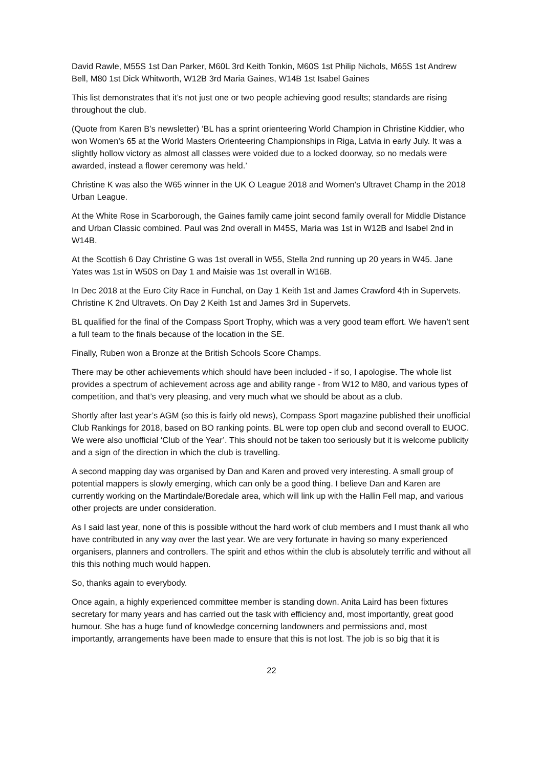David Rawle, M55S 1st Dan Parker, M60L 3rd Keith Tonkin, M60S 1st Philip Nichols, M65S 1st Andrew Bell, M80 1st Dick Whitworth, W12B 3rd Maria Gaines, W14B 1st Isabel Gaines
This list demonstrates that it’s not just one or two people achieving good results; standards are rising throughout the club.
(Quote from Karen B’s newsletter) ‘BL has a sprint orienteering World Champion in Christine Kiddier, who won Women's 65 at the World Masters Orienteering Championships in Riga, Latvia in early July. It was a slightly hollow victory as almost all classes were voided due to a locked doorway, so no medals were awarded, instead a flower ceremony was held.’
Christine K was also the W65 winner in the UK O League 2018 and Women's Ultravet Champ in the 2018 Urban League.
At the White Rose in Scarborough, the Gaines family came joint second family overall for Middle Distance and Urban Classic combined. Paul was 2nd overall in M45S, Maria was 1st in W12B and Isabel 2nd in W14B.
At the Scottish 6 Day Christine G was 1st overall in W55, Stella 2nd running up 20 years in W45. Jane Yates was 1st in W50S on Day 1 and Maisie was 1st overall in W16B.
In Dec 2018 at the Euro City Race in Funchal, on Day 1 Keith 1st and James Crawford 4th in Supervets. Christine K 2nd Ultravets. On Day 2 Keith 1st and James 3rd in Supervets.
BL qualified for the final of the Compass Sport Trophy, which was a very good team effort. We haven’t sent a full team to the finals because of the location in the SE.
Finally, Ruben won a Bronze at the British Schools Score Champs.
There may be other achievements which should have been included - if so, I apologise. The whole list provides a spectrum of achievement across age and ability range - from W12 to M80, and various types of competition, and that’s very pleasing, and very much what we should be about as a club.
Shortly after last year’s AGM (so this is fairly old news), Compass Sport magazine published their unofficial Club Rankings for 2018, based on BO ranking points. BL were top open club and second overall to EUOC. We were also unofficial ‘Club of the Year’. This should not be taken too seriously but it is welcome publicity and a sign of the direction in which the club is travelling.
A second mapping day was organised by Dan and Karen and proved very interesting. A small group of potential mappers is slowly emerging, which can only be a good thing. I believe Dan and Karen are currently working on the Martindale/Boredale area, which will link up with the Hallin Fell map, and various other projects are under consideration.
As I said last year, none of this is possible without the hard work of club members and I must thank all who have contributed in any way over the last year. We are very fortunate in having so many experienced organisers, planners and controllers. The spirit and ethos within the club is absolutely terrific and without all this this nothing much would happen.
So, thanks again to everybody.
Once again, a highly experienced committee member is standing down. Anita Laird has been fixtures secretary for many years and has carried out the task with efficiency and, most importantly, great good humour. She has a huge fund of knowledge concerning landowners and permissions and, most importantly, arrangements have been made to ensure that this is not lost. The job is so big that it is
22